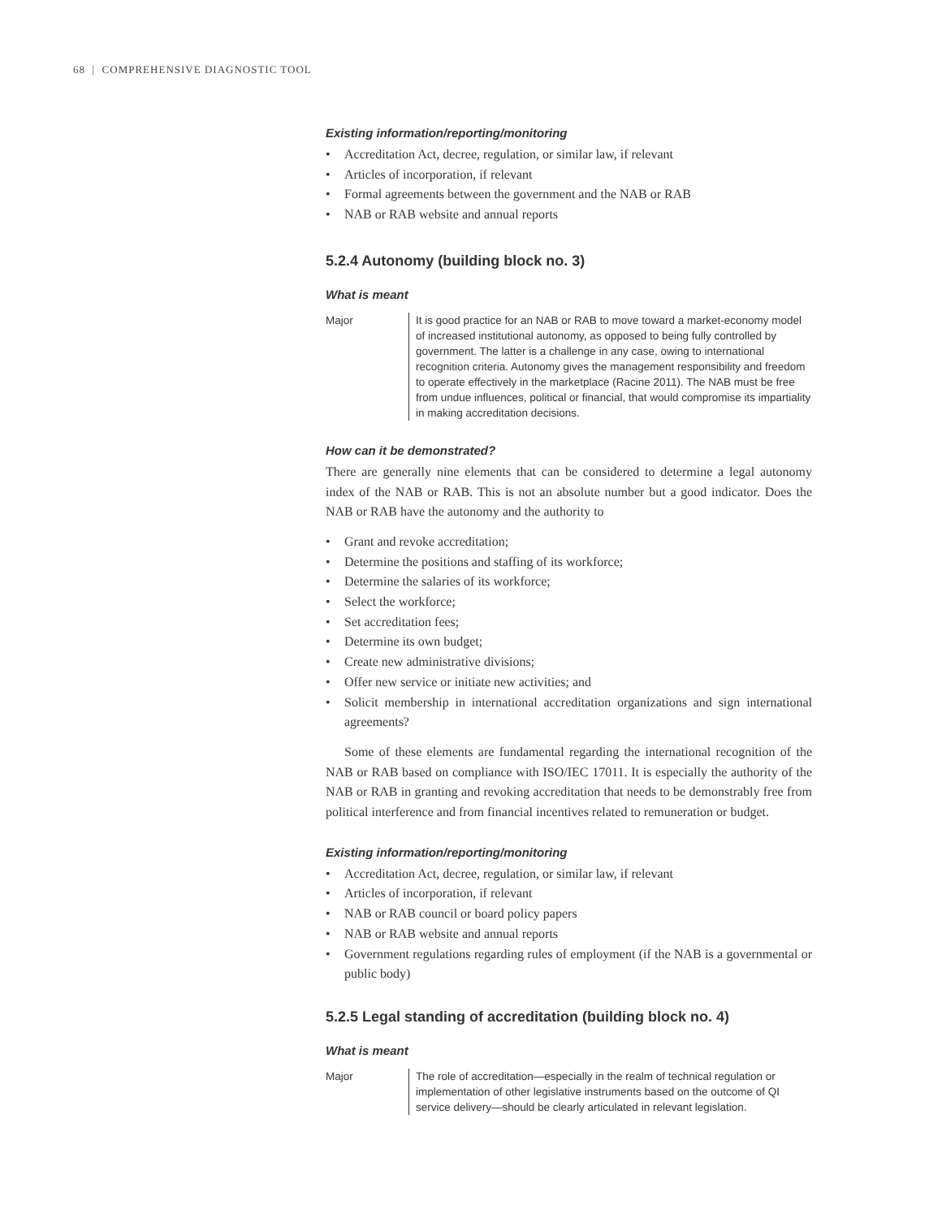68 | COMPREHENSIVE DIAGNOSTIC TOOL
Existing information/reporting/monitoring
• Accreditation Act, decree, regulation, or similar law, if relevant
• Articles of incorporation, if relevant
• Formal agreements between the government and the NAB or RAB
• NAB or RAB website and annual reports
5.2.4 Autonomy (building block no. 3)
What is meant
Major It is good practice for an NAB or RAB to move toward a market-economy model of increased institutional autonomy, as opposed to being fully controlled by government. The latter is a challenge in any case, owing to international recognition criteria. Autonomy gives the management responsibility and freedom to operate effectively in the marketplace (Racine 2011). The NAB must be free from undue influences, political or financial, that would compromise its impartiality in making accreditation decisions.
How can it be demonstrated?
There are generally nine elements that can be considered to determine a legal autonomy index of the NAB or RAB. This is not an absolute number but a good indicator. Does the NAB or RAB have the autonomy and the authority to
• Grant and revoke accreditation;
• Determine the positions and staffing of its workforce;
• Determine the salaries of its workforce;
• Select the workforce;
• Set accreditation fees;
• Determine its own budget;
• Create new administrative divisions;
• Offer new service or initiate new activities; and
• Solicit membership in international accreditation organizations and sign international agreements?
Some of these elements are fundamental regarding the international recognition of the NAB or RAB based on compliance with ISO/IEC 17011. It is especially the authority of the NAB or RAB in granting and revoking accreditation that needs to be demonstrably free from political interference and from financial incentives related to remuneration or budget.
Existing information/reporting/monitoring
• Accreditation Act, decree, regulation, or similar law, if relevant
• Articles of incorporation, if relevant
• NAB or RAB council or board policy papers
• NAB or RAB website and annual reports
• Government regulations regarding rules of employment (if the NAB is a governmental or public body)
5.2.5 Legal standing of accreditation (building block no. 4)
What is meant
Major The role of accreditation—especially in the realm of technical regulation or implementation of other legislative instruments based on the outcome of QI service delivery—should be clearly articulated in relevant legislation.